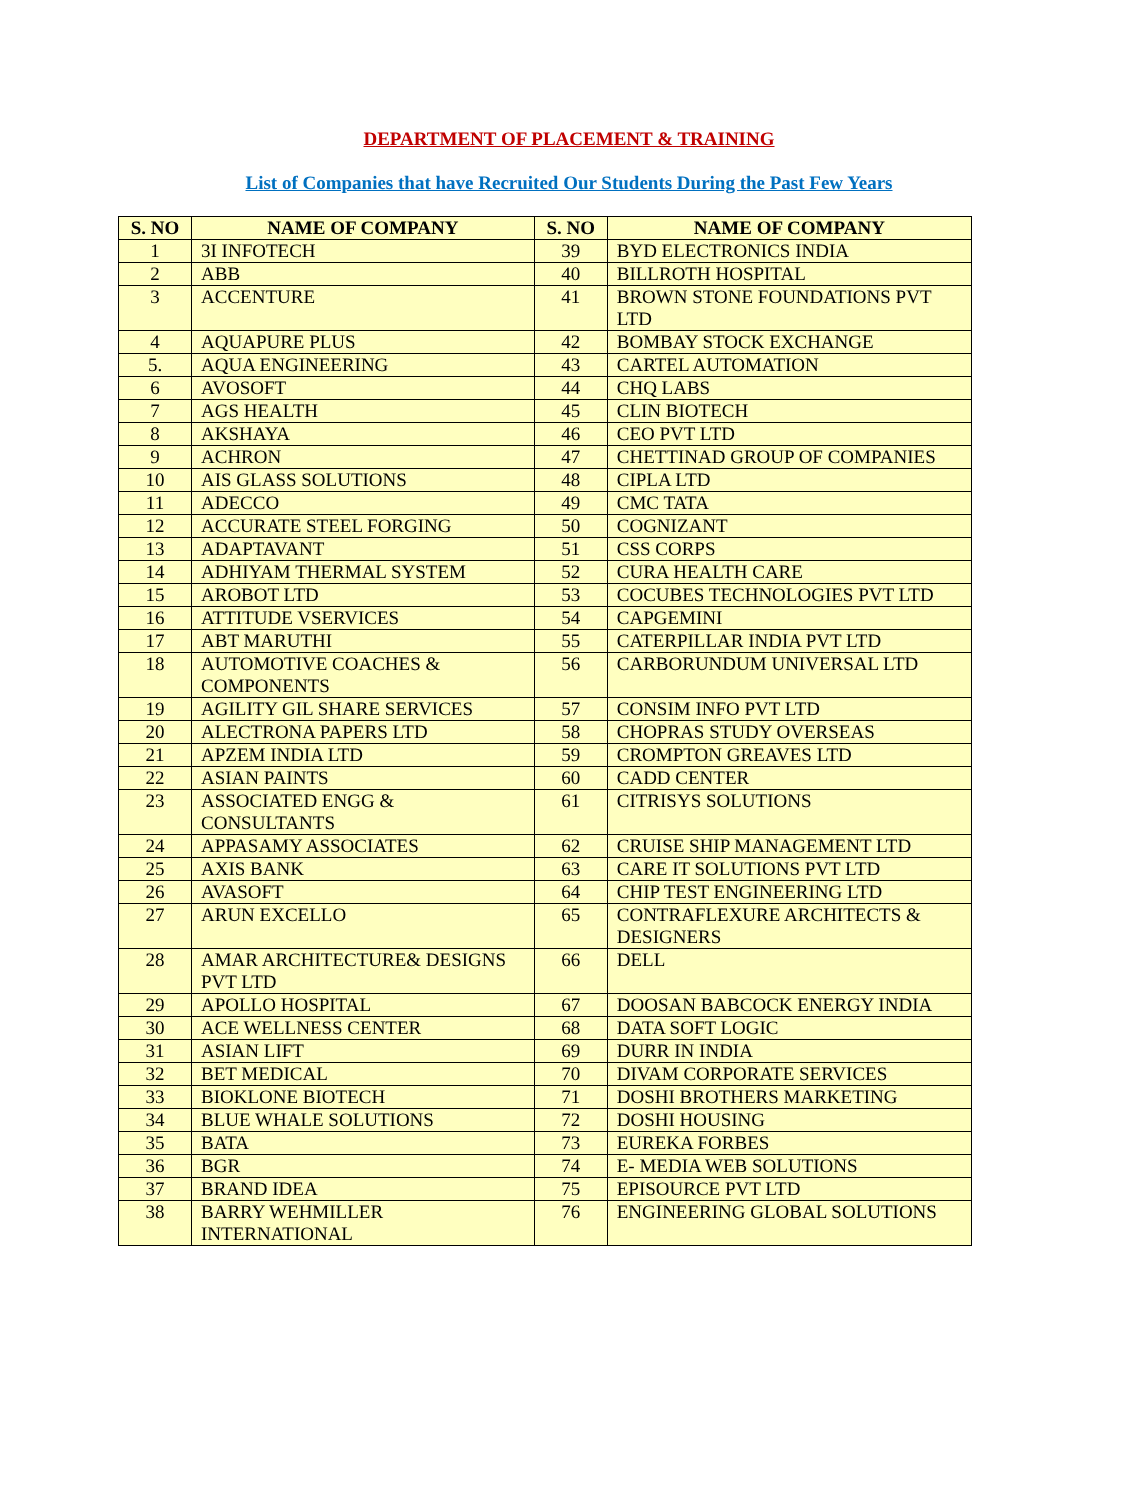DEPARTMENT OF PLACEMENT & TRAINING
List of Companies that have Recruited Our Students During the Past Few Years
| S. NO | NAME OF COMPANY | S. NO | NAME OF COMPANY |
| --- | --- | --- | --- |
| 1 | 3I INFOTECH | 39 | BYD ELECTRONICS INDIA |
| 2 | ABB | 40 | BILLROTH HOSPITAL |
| 3 | ACCENTURE | 41 | BROWN STONE FOUNDATIONS PVT LTD |
| 4 | AQUAPURE PLUS | 42 | BOMBAY STOCK EXCHANGE |
| 5. | AQUA ENGINEERING | 43 | CARTEL AUTOMATION |
| 6 | AVOSOFT | 44 | CHQ LABS |
| 7 | AGS HEALTH | 45 | CLIN BIOTECH |
| 8 | AKSHAYA | 46 | CEO PVT LTD |
| 9 | ACHRON | 47 | CHETTINAD GROUP OF COMPANIES |
| 10 | AIS GLASS SOLUTIONS | 48 | CIPLA LTD |
| 11 | ADECCO | 49 | CMC TATA |
| 12 | ACCURATE STEEL FORGING | 50 | COGNIZANT |
| 13 | ADAPTAVANT | 51 | CSS CORPS |
| 14 | ADHIYAM THERMAL SYSTEM | 52 | CURA HEALTH CARE |
| 15 | AROBOT LTD | 53 | COCUBES TECHNOLOGIES PVT LTD |
| 16 | ATTITUDE VSERVICES | 54 | CAPGEMINI |
| 17 | ABT MARUTHI | 55 | CATERPILLAR INDIA PVT LTD |
| 18 | AUTOMOTIVE COACHES & COMPONENTS | 56 | CARBORUNDUM UNIVERSAL LTD |
| 19 | AGILITY GIL SHARE SERVICES | 57 | CONSIM INFO PVT LTD |
| 20 | ALECTRONA PAPERS LTD | 58 | CHOPRAS STUDY OVERSEAS |
| 21 | APZEM INDIA LTD | 59 | CROMPTON GREAVES LTD |
| 22 | ASIAN PAINTS | 60 | CADD CENTER |
| 23 | ASSOCIATED ENGG & CONSULTANTS | 61 | CITRISYS SOLUTIONS |
| 24 | APPASAMY ASSOCIATES | 62 | CRUISE SHIP MANAGEMENT LTD |
| 25 | AXIS BANK | 63 | CARE IT SOLUTIONS PVT LTD |
| 26 | AVASOFT | 64 | CHIP TEST ENGINEERING LTD |
| 27 | ARUN EXCELLO | 65 | CONTRAFLEXURE ARCHITECTS & DESIGNERS |
| 28 | AMAR ARCHITECTURE& DESIGNS PVT LTD | 66 | DELL |
| 29 | APOLLO HOSPITAL | 67 | DOOSAN BABCOCK ENERGY INDIA |
| 30 | ACE WELLNESS CENTER | 68 | DATA SOFT LOGIC |
| 31 | ASIAN LIFT | 69 | DURR IN INDIA |
| 32 | BET MEDICAL | 70 | DIVAM CORPORATE SERVICES |
| 33 | BIOKLONE BIOTECH | 71 | DOSHI BROTHERS MARKETING |
| 34 | BLUE WHALE SOLUTIONS | 72 | DOSHI HOUSING |
| 35 | BATA | 73 | EUREKA FORBES |
| 36 | BGR | 74 | E- MEDIA WEB SOLUTIONS |
| 37 | BRAND IDEA | 75 | EPISOURCE PVT LTD |
| 38 | BARRY WEHMILLER INTERNATIONAL | 76 | ENGINEERING GLOBAL SOLUTIONS |